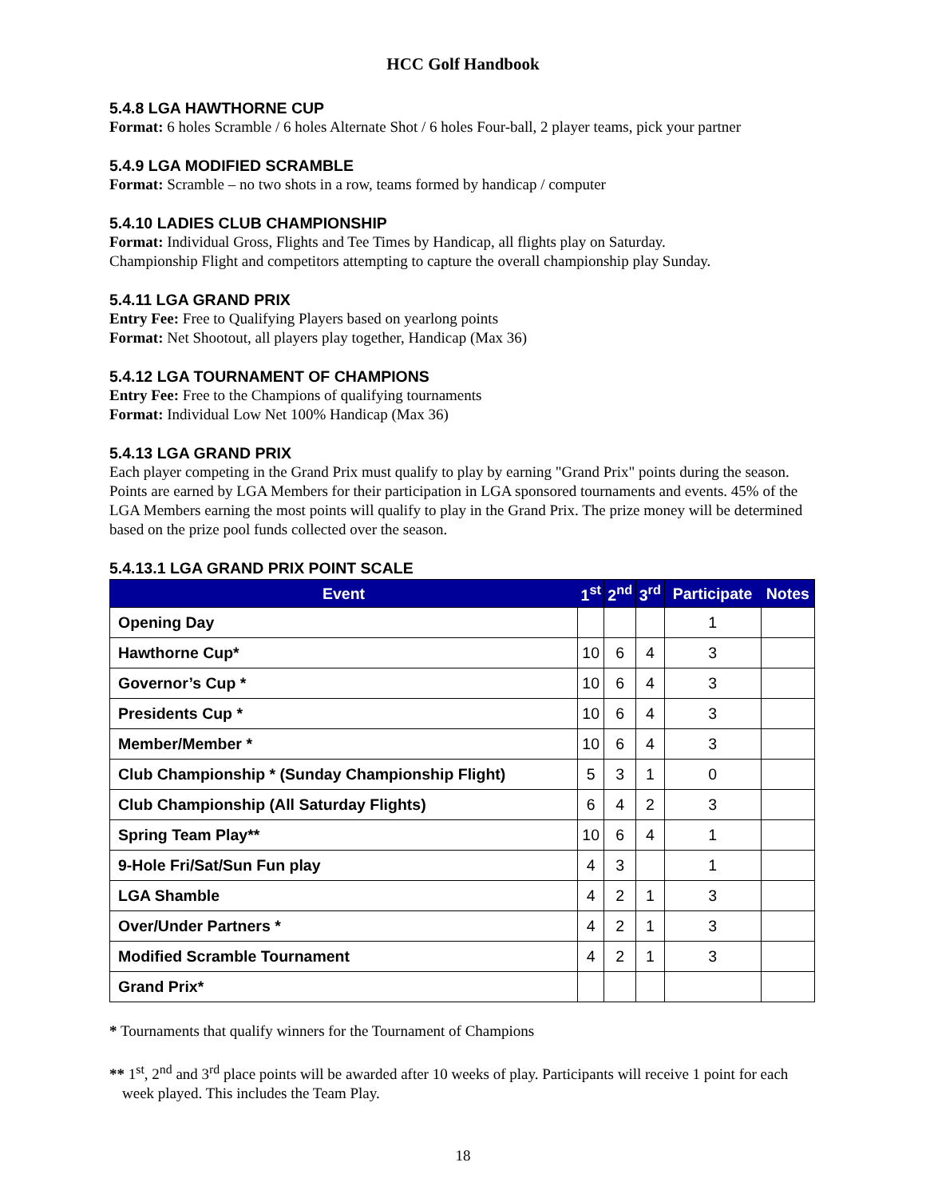HCC Golf Handbook
5.4.8 LGA HAWTHORNE CUP
Format: 6 holes Scramble / 6 holes Alternate Shot / 6 holes Four-ball, 2 player teams, pick your partner
5.4.9 LGA MODIFIED SCRAMBLE
Format: Scramble – no two shots in a row, teams formed by handicap / computer
5.4.10 LADIES CLUB CHAMPIONSHIP
Format: Individual Gross, Flights and Tee Times by Handicap, all flights play on Saturday.
Championship Flight and competitors attempting to capture the overall championship play Sunday.
5.4.11 LGA GRAND PRIX
Entry Fee: Free to Qualifying Players based on yearlong points
Format: Net Shootout, all players play together, Handicap (Max 36)
5.4.12 LGA TOURNAMENT OF CHAMPIONS
Entry Fee: Free to the Champions of qualifying tournaments
Format: Individual Low Net 100% Handicap (Max 36)
5.4.13 LGA GRAND PRIX
Each player competing in the Grand Prix must qualify to play by earning "Grand Prix" points during the season. Points are earned by LGA Members for their participation in LGA sponsored tournaments and events. 45% of the LGA Members earning the most points will qualify to play in the Grand Prix. The prize money will be determined based on the prize pool funds collected over the season.
5.4.13.1 LGA GRAND PRIX POINT SCALE
| Event | 1<sup>st</sup> | 2<sup>nd</sup> | 3<sup>rd</sup> | Participate | Notes |
| --- | --- | --- | --- | --- | --- |
| Opening Day | | | | 1 | |
| Hawthorne Cup* | 10 | 6 | 4 | 3 | |
| Governor’s Cup * | 10 | 6 | 4 | 3 | |
| Presidents Cup * | 10 | 6 | 4 | 3 | |
| Member/Member * | 10 | 6 | 4 | 3 | |
| Club Championship * (Sunday Championship Flight) | 5 | 3 | 1 | 0 | |
| Club Championship (All Saturday Flights) | 6 | 4 | 2 | 3 | |
| Spring Team Play** | 10 | 6 | 4 | 1 | |
| 9-Hole Fri/Sat/Sun Fun play | 4 | 3 | | 1 | |
| LGA Shamble | 4 | 2 | 1 | 3 | |
| Over/Under Partners * | 4 | 2 | 1 | 3 | |
| Modified Scramble Tournament | 4 | 2 | 1 | 3 | |
| Grand Prix* | | | | | |
* Tournaments that qualify winners for the Tournament of Champions
** 1<sup>st</sup>, 2<sup>nd</sup> and 3<sup>rd</sup> place points will be awarded after 10 weeks of play. Participants will receive 1 point for each week played. This includes the Team Play.
18